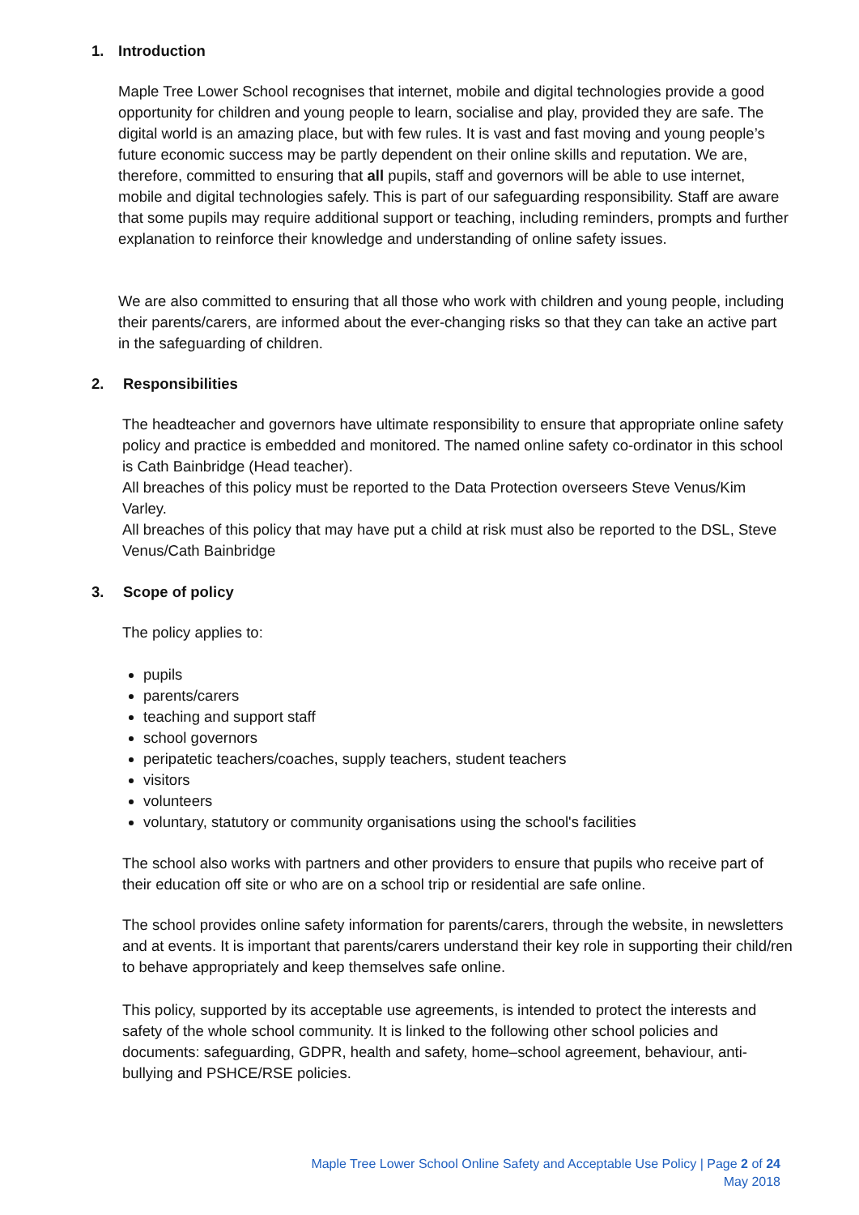1. Introduction
Maple Tree Lower School recognises that internet, mobile and digital technologies provide a good opportunity for children and young people to learn, socialise and play, provided they are safe. The digital world is an amazing place, but with few rules. It is vast and fast moving and young people’s future economic success may be partly dependent on their online skills and reputation. We are, therefore, committed to ensuring that all pupils, staff and governors will be able to use internet, mobile and digital technologies safely. This is part of our safeguarding responsibility. Staff are aware that some pupils may require additional support or teaching, including reminders, prompts and further explanation to reinforce their knowledge and understanding of online safety issues.
We are also committed to ensuring that all those who work with children and young people, including their parents/carers, are informed about the ever-changing risks so that they can take an active part in the safeguarding of children.
2. Responsibilities
The headteacher and governors have ultimate responsibility to ensure that appropriate online safety policy and practice is embedded and monitored. The named online safety co-ordinator in this school is Cath Bainbridge (Head teacher).
All breaches of this policy must be reported to the Data Protection overseers Steve Venus/Kim Varley.
All breaches of this policy that may have put a child at risk must also be reported to the DSL, Steve Venus/Cath Bainbridge
3. Scope of policy
The policy applies to:
pupils
parents/carers
teaching and support staff
school governors
peripatetic teachers/coaches, supply teachers, student teachers
visitors
volunteers
voluntary, statutory or community organisations using the school's facilities
The school also works with partners and other providers to ensure that pupils who receive part of their education off site or who are on a school trip or residential are safe online.
The school provides online safety information for parents/carers, through the website, in newsletters and at events. It is important that parents/carers understand their key role in supporting their child/ren to behave appropriately and keep themselves safe online.
This policy, supported by its acceptable use agreements, is intended to protect the interests and safety of the whole school community. It is linked to the following other school policies and documents: safeguarding, GDPR, health and safety, home–school agreement, behaviour, anti-bullying and PSHCE/RSE policies.
Maple Tree Lower School Online Safety and Acceptable Use Policy | Page 2 of 24
May 2018